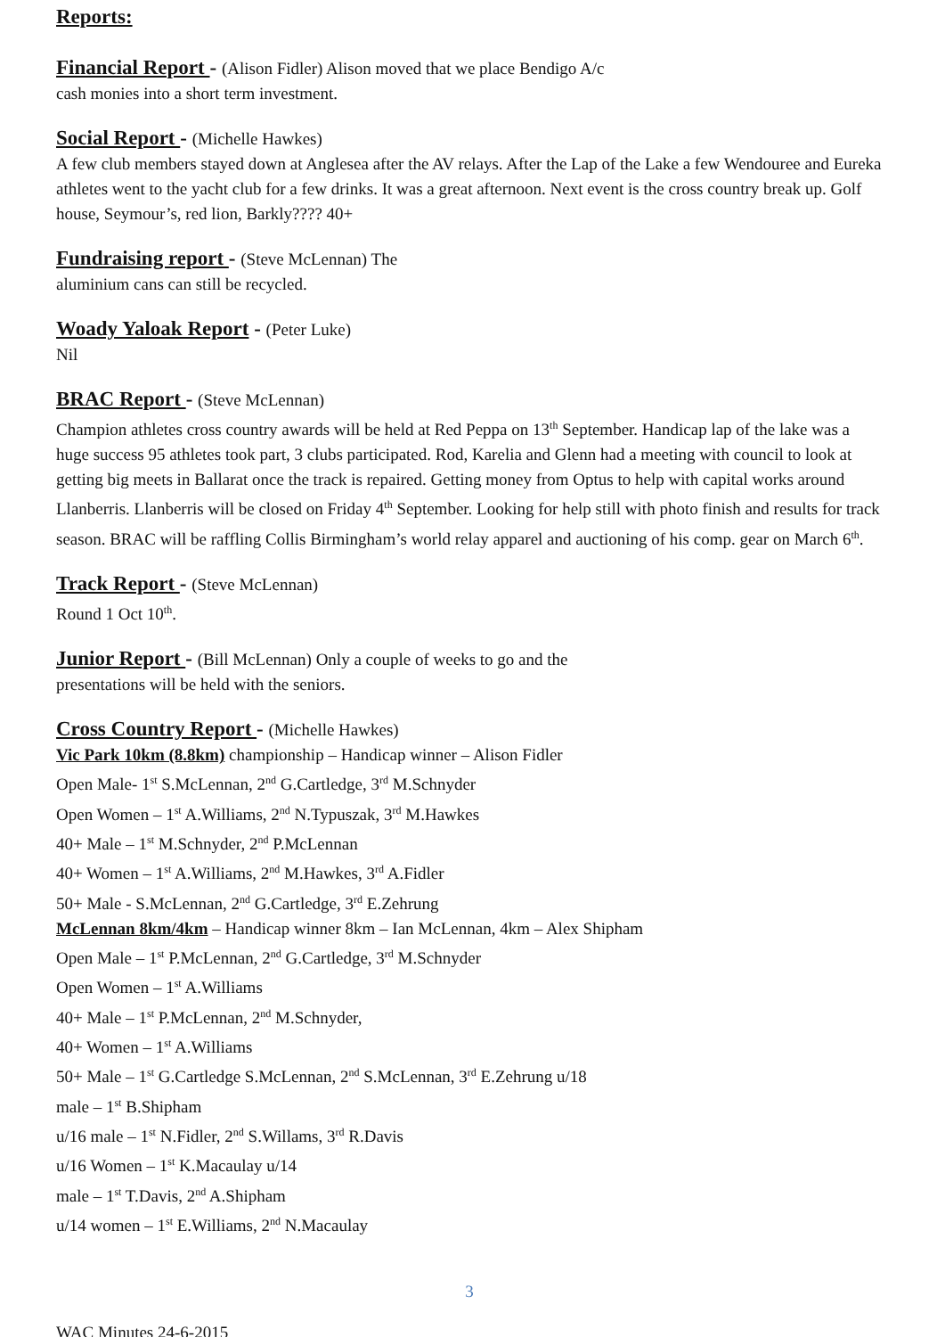Reports:
Financial Report - (Alison Fidler) Alison moved that we place Bendigo A/c
cash monies into a short term investment.
Social Report - (Michelle Hawkes)
A few club members stayed down at Anglesea after the AV relays. After the Lap of the Lake a few Wendouree and Eureka athletes went to the yacht club for a few drinks. It was a great afternoon. Next event is the cross country break up. Golf house, Seymour’s, red lion, Barkly???? 40+
Fundraising report - (Steve McLennan) The
aluminium cans can still be recycled.
Woady Yaloak Report - (Peter Luke)
Nil
BRAC Report - (Steve McLennan)
Champion athletes cross country awards will be held at Red Peppa on 13<sup>th</sup> September. Handicap lap of the lake was a huge success 95 athletes took part, 3 clubs participated. Rod, Karelia and Glenn had a meeting with council to look at getting big meets in Ballarat once the track is repaired. Getting money from Optus to help with capital works around Llanberris. Llanberris will be closed on Friday 4<sup>th</sup> September. Looking for help still with photo finish and results for track season. BRAC will be raffling Collis Birmingham’s world relay apparel and auctioning of his comp. gear on March 6<sup>th</sup>.
Track Report - (Steve McLennan)
Round 1 Oct 10<sup>th</sup>.
Junior Report - (Bill McLennan) Only a couple of weeks to go and the
presentations will be held with the seniors.
Cross Country Report - (Michelle Hawkes)
Vic Park 10km (8.8km) championship – Handicap winner – Alison Fidler
Open Male- 1<sup>st</sup> S.McLennan, 2<sup>nd</sup> G.Cartledge, 3<sup>rd</sup> M.Schnyder
Open Women – 1<sup>st</sup> A.Williams, 2<sup>nd</sup> N.Typuszak, 3<sup>rd</sup> M.Hawkes
40+ Male – 1<sup>st</sup> M.Schnyder, 2<sup>nd</sup> P.McLennan
40+ Women – 1<sup>st</sup> A.Williams, 2<sup>nd</sup> M.Hawkes, 3<sup>rd</sup> A.Fidler
50+ Male - S.McLennan, 2<sup>nd</sup> G.Cartledge, 3<sup>rd</sup> E.Zehrung
McLennan 8km/4km – Handicap winner 8km – Ian McLennan, 4km – Alex Shipham
Open Male – 1<sup>st</sup> P.McLennan, 2<sup>nd</sup> G.Cartledge, 3<sup>rd</sup> M.Schnyder
Open Women – 1<sup>st</sup> A.Williams
40+ Male – 1<sup>st</sup> P.McLennan, 2<sup>nd</sup> M.Schnyder,
40+ Women – 1<sup>st</sup> A.Williams
50+ Male – 1<sup>st</sup> G.Cartledge S.McLennan, 2<sup>nd</sup> S.McLennan, 3<sup>rd</sup> E.Zehrung u/18
male – 1<sup>st</sup> B.Shipham
u/16 male – 1<sup>st</sup> N.Fidler, 2<sup>nd</sup> S.Willams, 3<sup>rd</sup> R.Davis
u/16 Women – 1<sup>st</sup> K.Macaulay u/14
male – 1<sup>st</sup> T.Davis, 2<sup>nd</sup> A.Shipham
u/14 women – 1<sup>st</sup> E.Williams, 2<sup>nd</sup> N.Macaulay
3
WAC Minutes 24-6-2015